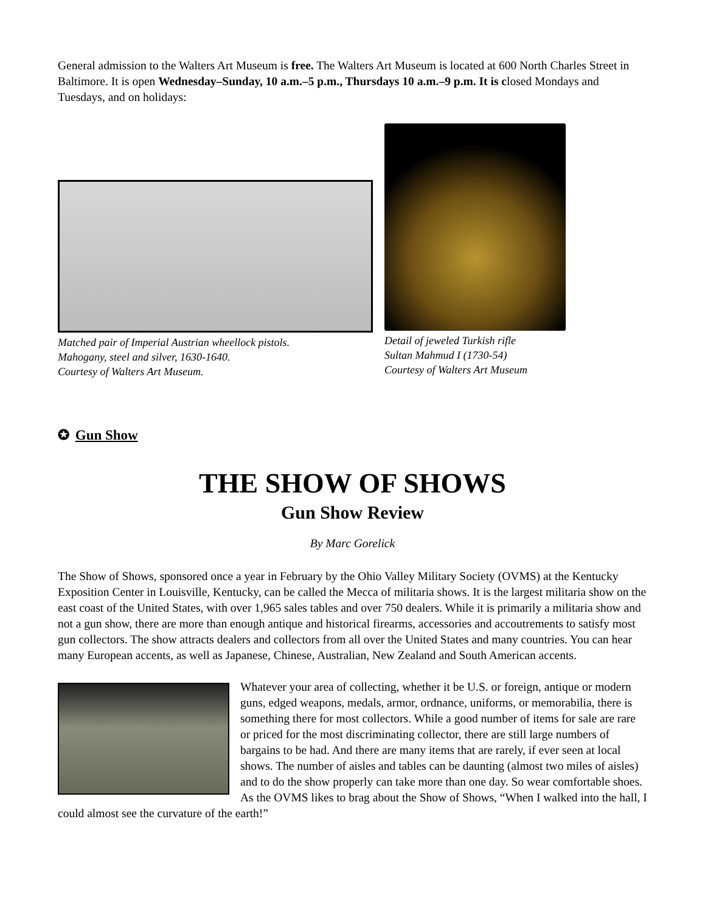General admission to the Walters Art Museum is free. The Walters Art Museum is located at 600 North Charles Street in Baltimore. It is open Wednesday–Sunday, 10 a.m.–5 p.m., Thursdays 10 a.m.–9 p.m. It is closed Mondays and Tuesdays, and on holidays:
Matched pair of Imperial Austrian wheellock pistols.
Mahogany, steel and silver, 1630-1640.
Courtesy of Walters Art Museum.
Detail of jeweled Turkish rifle
Sultan Mahmud I (1730-54)
Courtesy of Walters Art Museum
✪ Gun Show
THE SHOW OF SHOWS
Gun Show Review
By Marc Gorelick
The Show of Shows, sponsored once a year in February by the Ohio Valley Military Society (OVMS) at the Kentucky Exposition Center in Louisville, Kentucky, can be called the Mecca of militaria shows. It is the largest militaria show on the east coast of the United States, with over 1,965 sales tables and over 750 dealers. While it is primarily a militaria show and not a gun show, there are more than enough antique and historical firearms, accessories and accoutrements to satisfy most gun collectors. The show attracts dealers and collectors from all over the United States and many countries. You can hear many European accents, as well as Japanese, Chinese, Australian, New Zealand and South American accents.
Whatever your area of collecting, whether it be U.S. or foreign, antique or modern guns, edged weapons, medals, armor, ordnance, uniforms, or memorabilia, there is something there for most collectors. While a good number of items for sale are rare or priced for the most discriminating collector, there are still large numbers of bargains to be had. And there are many items that are rarely, if ever seen at local shows. The number of aisles and tables can be daunting (almost two miles of aisles) and to do the show properly can take more than one day. So wear comfortable shoes. As the OVMS likes to brag about the Show of Shows, “When I walked into the hall, I could almost see the curvature of the earth!”